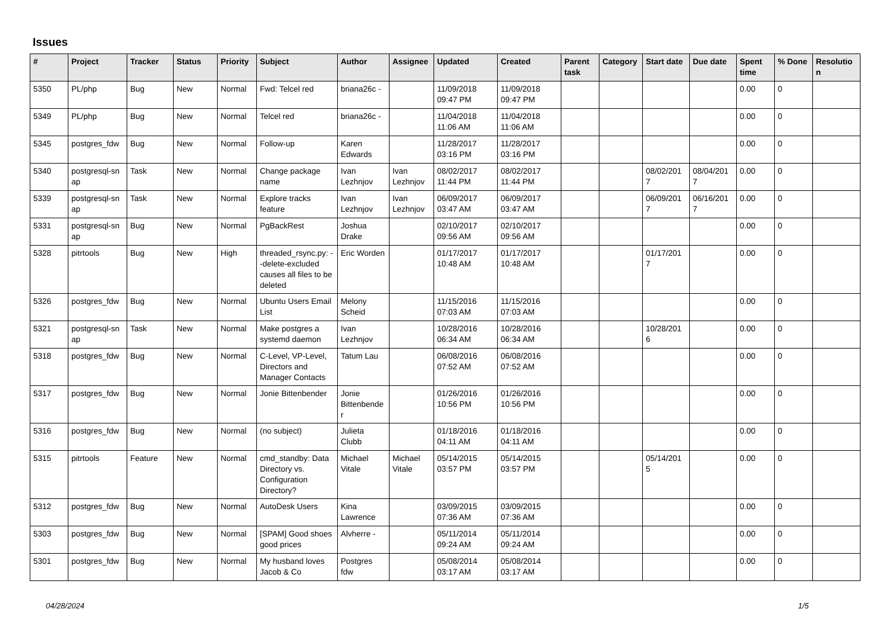Issues
| # | Project | Tracker | Status | Priority | Subject | Author | Assignee | Updated | Created | Parent task | Category | Start date | Due date | Spent time | % Done | Resolutio n |
| --- | --- | --- | --- | --- | --- | --- | --- | --- | --- | --- | --- | --- | --- | --- | --- | --- |
| 5350 | PL/php | Bug | New | Normal | Fwd: Telcel red | briana26c - | | 11/09/2018 09:47 PM | 11/09/2018 09:47 PM | | | | | 0.00 | 0 | |
| 5349 | PL/php | Bug | New | Normal | Telcel red | briana26c - | | 11/04/2018 11:06 AM | 11/04/2018 11:06 AM | | | | | 0.00 | 0 | |
| 5345 | postgres_fdw | Bug | New | Normal | Follow-up | Karen Edwards | | 11/28/2017 03:16 PM | 11/28/2017 03:16 PM | | | | | 0.00 | 0 | |
| 5340 | postgresql-sn ap | Task | New | Normal | Change package name | Ivan Lezhnjov | Ivan Lezhnjov | 08/02/2017 11:44 PM | 08/02/2017 11:44 PM | | | 08/02/201 7 | 08/04/201 7 | 0.00 | 0 | |
| 5339 | postgresql-sn ap | Task | New | Normal | Explore tracks feature | Ivan Lezhnjov | Ivan Lezhnjov | 06/09/2017 03:47 AM | 06/09/2017 03:47 AM | | | 06/09/201 7 | 06/16/201 7 | 0.00 | 0 | |
| 5331 | postgresql-sn ap | Bug | New | Normal | PgBackRest | Joshua Drake | | 02/10/2017 09:56 AM | 02/10/2017 09:56 AM | | | | | 0.00 | 0 | |
| 5328 | pitrtools | Bug | New | High | threaded_rsync.py: --delete-excluded causes all files to be deleted | Eric Worden | | 01/17/2017 10:48 AM | 01/17/2017 10:48 AM | | | 01/17/201 7 | | 0.00 | 0 | |
| 5326 | postgres_fdw | Bug | New | Normal | Ubuntu Users Email List | Melony Scheid | | 11/15/2016 07:03 AM | 11/15/2016 07:03 AM | | | | | 0.00 | 0 | |
| 5321 | postgresql-sn ap | Task | New | Normal | Make postgres a systemd daemon | Ivan Lezhnjov | | 10/28/2016 06:34 AM | 10/28/2016 06:34 AM | | | 10/28/201 6 | | 0.00 | 0 | |
| 5318 | postgres_fdw | Bug | New | Normal | C-Level, VP-Level, Directors and Manager Contacts | Tatum Lau | | 06/08/2016 07:52 AM | 06/08/2016 07:52 AM | | | | | 0.00 | 0 | |
| 5317 | postgres_fdw | Bug | New | Normal | Jonie Bittenbender | Jonie Bittenbende r | | 01/26/2016 10:56 PM | 01/26/2016 10:56 PM | | | | | 0.00 | 0 | |
| 5316 | postgres_fdw | Bug | New | Normal | (no subject) | Julieta Clubb | | 01/18/2016 04:11 AM | 01/18/2016 04:11 AM | | | | | 0.00 | 0 | |
| 5315 | pitrtools | Feature | New | Normal | cmd_standby: Data Directory vs. Configuration Directory? | Michael Vitale | Michael Vitale | 05/14/2015 03:57 PM | 05/14/2015 03:57 PM | | | 05/14/201 5 | | 0.00 | 0 | |
| 5312 | postgres_fdw | Bug | New | Normal | AutoDesk Users | Kina Lawrence | | 03/09/2015 07:36 AM | 03/09/2015 07:36 AM | | | | | 0.00 | 0 | |
| 5303 | postgres_fdw | Bug | New | Normal | [SPAM] Good shoes good prices | Alvherre - | | 05/11/2014 09:24 AM | 05/11/2014 09:24 AM | | | | | 0.00 | 0 | |
| 5301 | postgres_fdw | Bug | New | Normal | My husband loves Jacob & Co | Postgres fdw | | 05/08/2014 03:17 AM | 05/08/2014 03:17 AM | | | | | 0.00 | 0 | |
04/28/2024 1/5